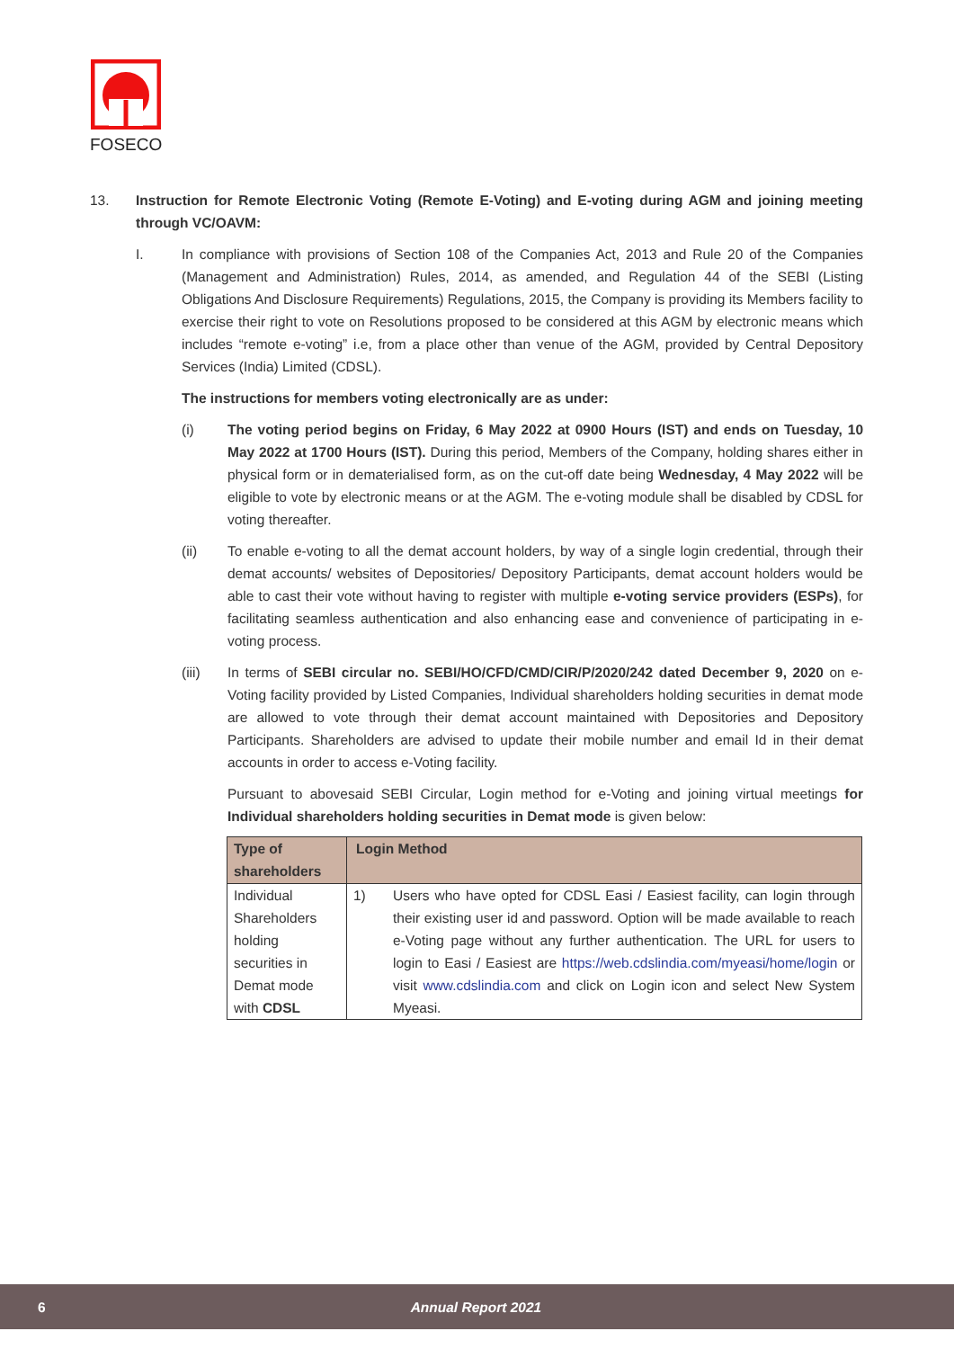FOSECO
13. Instruction for Remote Electronic Voting (Remote E-Voting) and E-voting during AGM and joining meeting through VC/OAVM:
I. In compliance with provisions of Section 108 of the Companies Act, 2013 and Rule 20 of the Companies (Management and Administration) Rules, 2014, as amended, and Regulation 44 of the SEBI (Listing Obligations And Disclosure Requirements) Regulations, 2015, the Company is providing its Members facility to exercise their right to vote on Resolutions proposed to be considered at this AGM by electronic means which includes “remote e-voting” i.e, from a place other than venue of the AGM, provided by Central Depository Services (India) Limited (CDSL).
The instructions for members voting electronically are as under:
(i) The voting period begins on Friday, 6 May 2022 at 0900 Hours (IST) and ends on Tuesday, 10 May 2022 at 1700 Hours (IST). During this period, Members of the Company, holding shares either in physical form or in dematerialised form, as on the cut-off date being Wednesday, 4 May 2022 will be eligible to vote by electronic means or at the AGM. The e-voting module shall be disabled by CDSL for voting thereafter.
(ii) To enable e-voting to all the demat account holders, by way of a single login credential, through their demat accounts/ websites of Depositories/ Depository Participants, demat account holders would be able to cast their vote without having to register with multiple e-voting service providers (ESPs), for facilitating seamless authentication and also enhancing ease and convenience of participating in e-voting process.
(iii) In terms of SEBI circular no. SEBI/HO/CFD/CMD/CIR/P/2020/242 dated December 9, 2020 on e-Voting facility provided by Listed Companies, Individual shareholders holding securities in demat mode are allowed to vote through their demat account maintained with Depositories and Depository Participants. Shareholders are advised to update their mobile number and email Id in their demat accounts in order to access e-Voting facility.
Pursuant to abovesaid SEBI Circular, Login method for e-Voting and joining virtual meetings for Individual shareholders holding securities in Demat mode is given below:
| Type of shareholders | Login Method | |
| --- | --- | --- |
| Individual Shareholders holding securities in Demat mode with CDSL | 1) | Users who have opted for CDSL Easi / Easiest facility, can login through their existing user id and password. Option will be made available to reach e-Voting page without any further authentication. The URL for users to login to Easi / Easiest are https://web.cdslindia.com/myeasi/home/login or visit www.cdslindia.com and click on Login icon and select New System Myeasi. |
6 Annual Report 2021